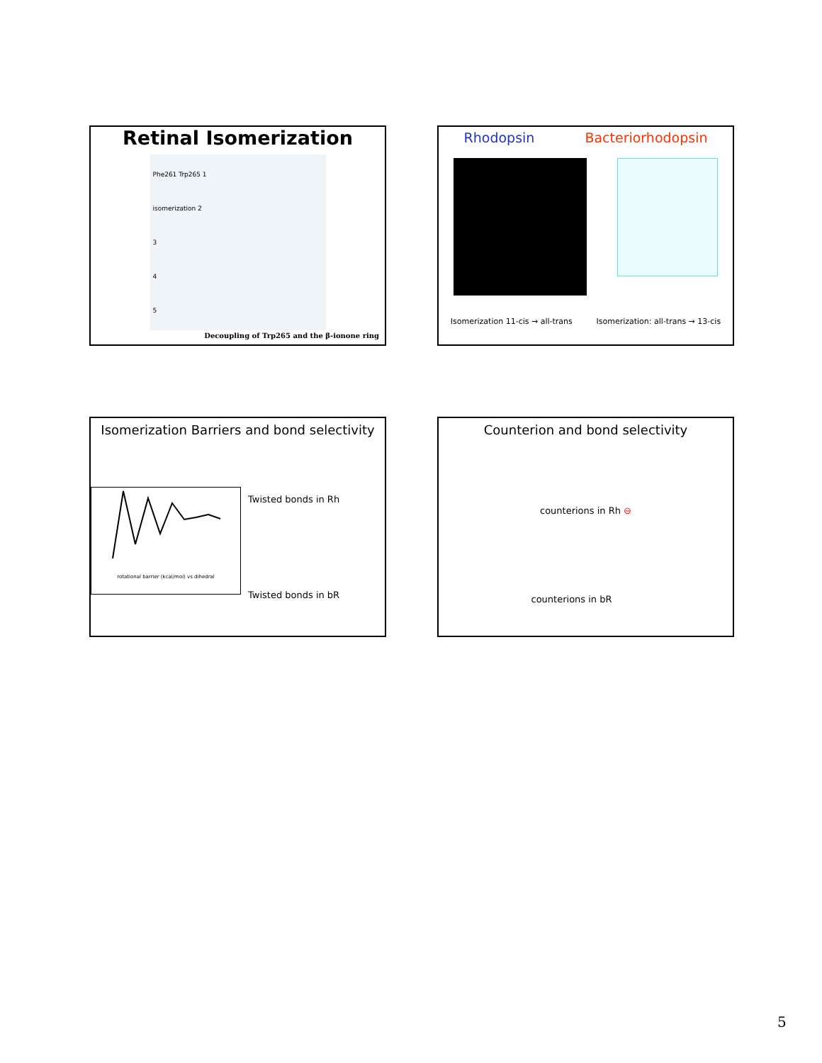Retinal Isomerization
Phe261 Trp265 1
isomerization 2
3
4
5
Decoupling of Trp265 and the β-ionone ring
Rhodopsin Bacteriorhodopsin
Isomerization 11-cis → all-trans Isomerization: all-trans → 13-cis
Isomerization Barriers and bond selectivity
rotational barrier (kcal/mol) vs dihedral
Twisted bonds in Rh
Twisted bonds in bR
Counterion and bond selectivity
counterions in Rh ⊖
counterions in bR
5